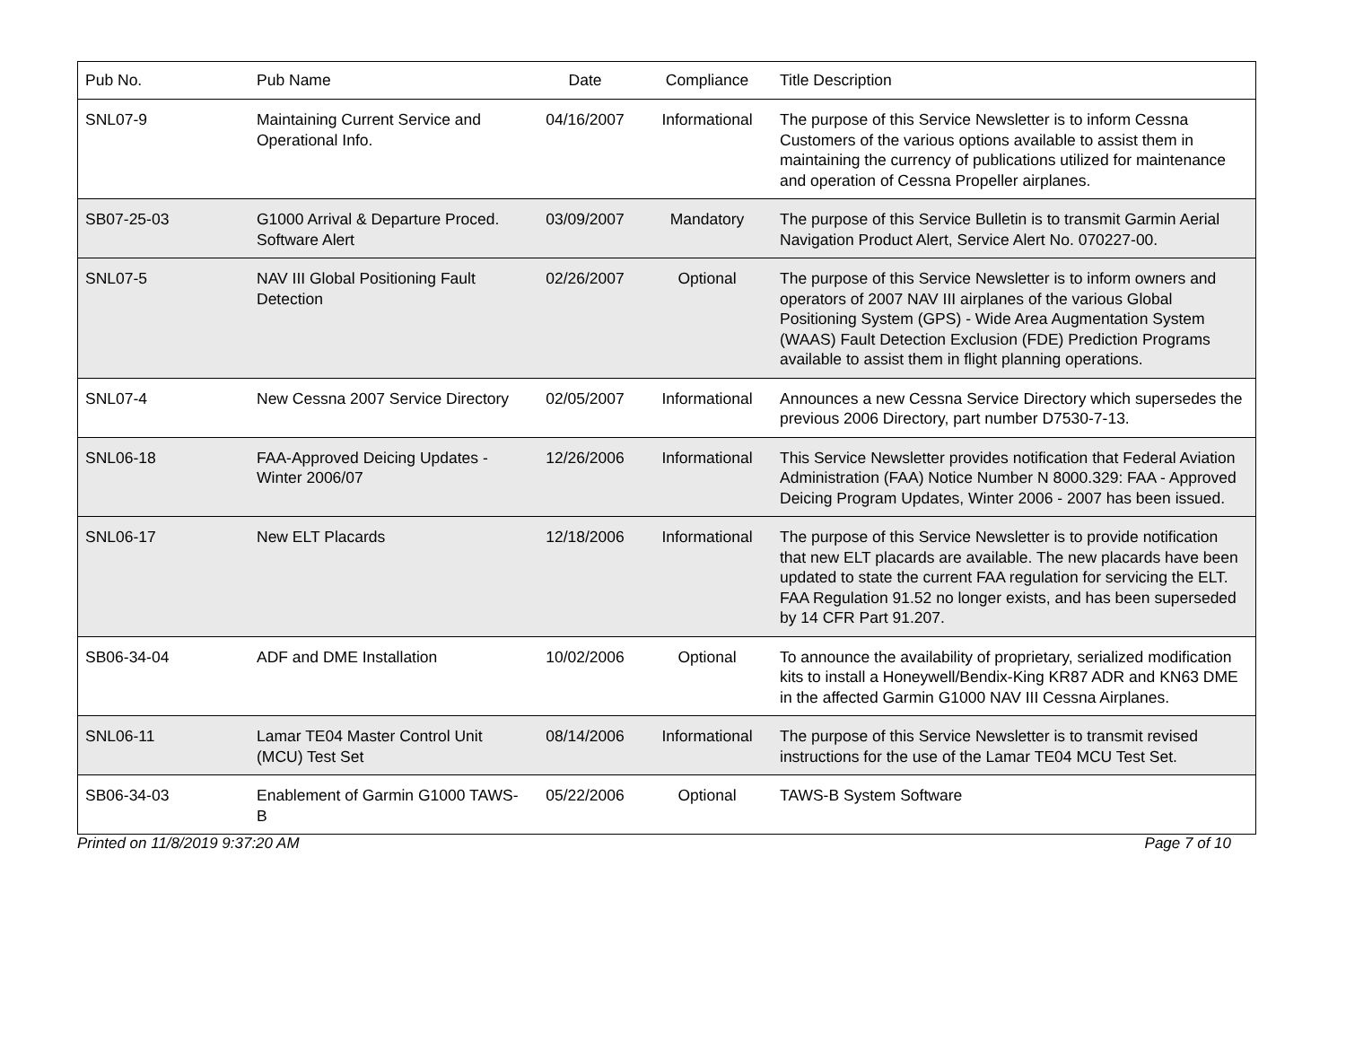| Pub No. | Pub Name | Date | Compliance | Title Description |
| --- | --- | --- | --- | --- |
| SNL07-9 | Maintaining Current Service and Operational Info. | 04/16/2007 | Informational | The purpose of this Service Newsletter is to inform Cessna Customers of the various options available to assist them in maintaining the currency of publications utilized for maintenance and operation of Cessna Propeller airplanes. |
| SB07-25-03 | G1000 Arrival & Departure Proced. Software Alert | 03/09/2007 | Mandatory | The purpose of this Service Bulletin is to transmit Garmin Aerial Navigation Product Alert, Service Alert No. 070227-00. |
| SNL07-5 | NAV III Global Positioning Fault Detection | 02/26/2007 | Optional | The purpose of this Service Newsletter is to inform owners and operators of 2007 NAV III airplanes of the various Global Positioning System (GPS) - Wide Area Augmentation System (WAAS) Fault Detection Exclusion (FDE) Prediction Programs available to assist them in flight planning operations. |
| SNL07-4 | New Cessna 2007 Service Directory | 02/05/2007 | Informational | Announces a new Cessna Service Directory which supersedes the previous 2006 Directory, part number D7530-7-13. |
| SNL06-18 | FAA-Approved Deicing Updates - Winter 2006/07 | 12/26/2006 | Informational | This Service Newsletter provides notification that Federal Aviation Administration (FAA) Notice Number N 8000.329: FAA - Approved Deicing Program Updates, Winter 2006 - 2007 has been issued. |
| SNL06-17 | New ELT Placards | 12/18/2006 | Informational | The purpose of this Service Newsletter is to provide notification that new ELT placards are available. The new placards have been updated to state the current FAA regulation for servicing the ELT. FAA Regulation 91.52 no longer exists, and has been superseded by 14 CFR Part 91.207. |
| SB06-34-04 | ADF and DME Installation | 10/02/2006 | Optional | To announce the availability of proprietary, serialized modification kits to install a Honeywell/Bendix-King KR87 ADR and KN63 DME in the affected Garmin G1000 NAV III Cessna Airplanes. |
| SNL06-11 | Lamar TE04 Master Control Unit (MCU) Test Set | 08/14/2006 | Informational | The purpose of this Service Newsletter is to transmit revised instructions for the use of the Lamar TE04 MCU Test Set. |
| SB06-34-03 | Enablement of Garmin G1000 TAWS-B | 05/22/2006 | Optional | TAWS-B System Software |
Printed on 11/8/2019 9:37:20 AM Page 7 of 10